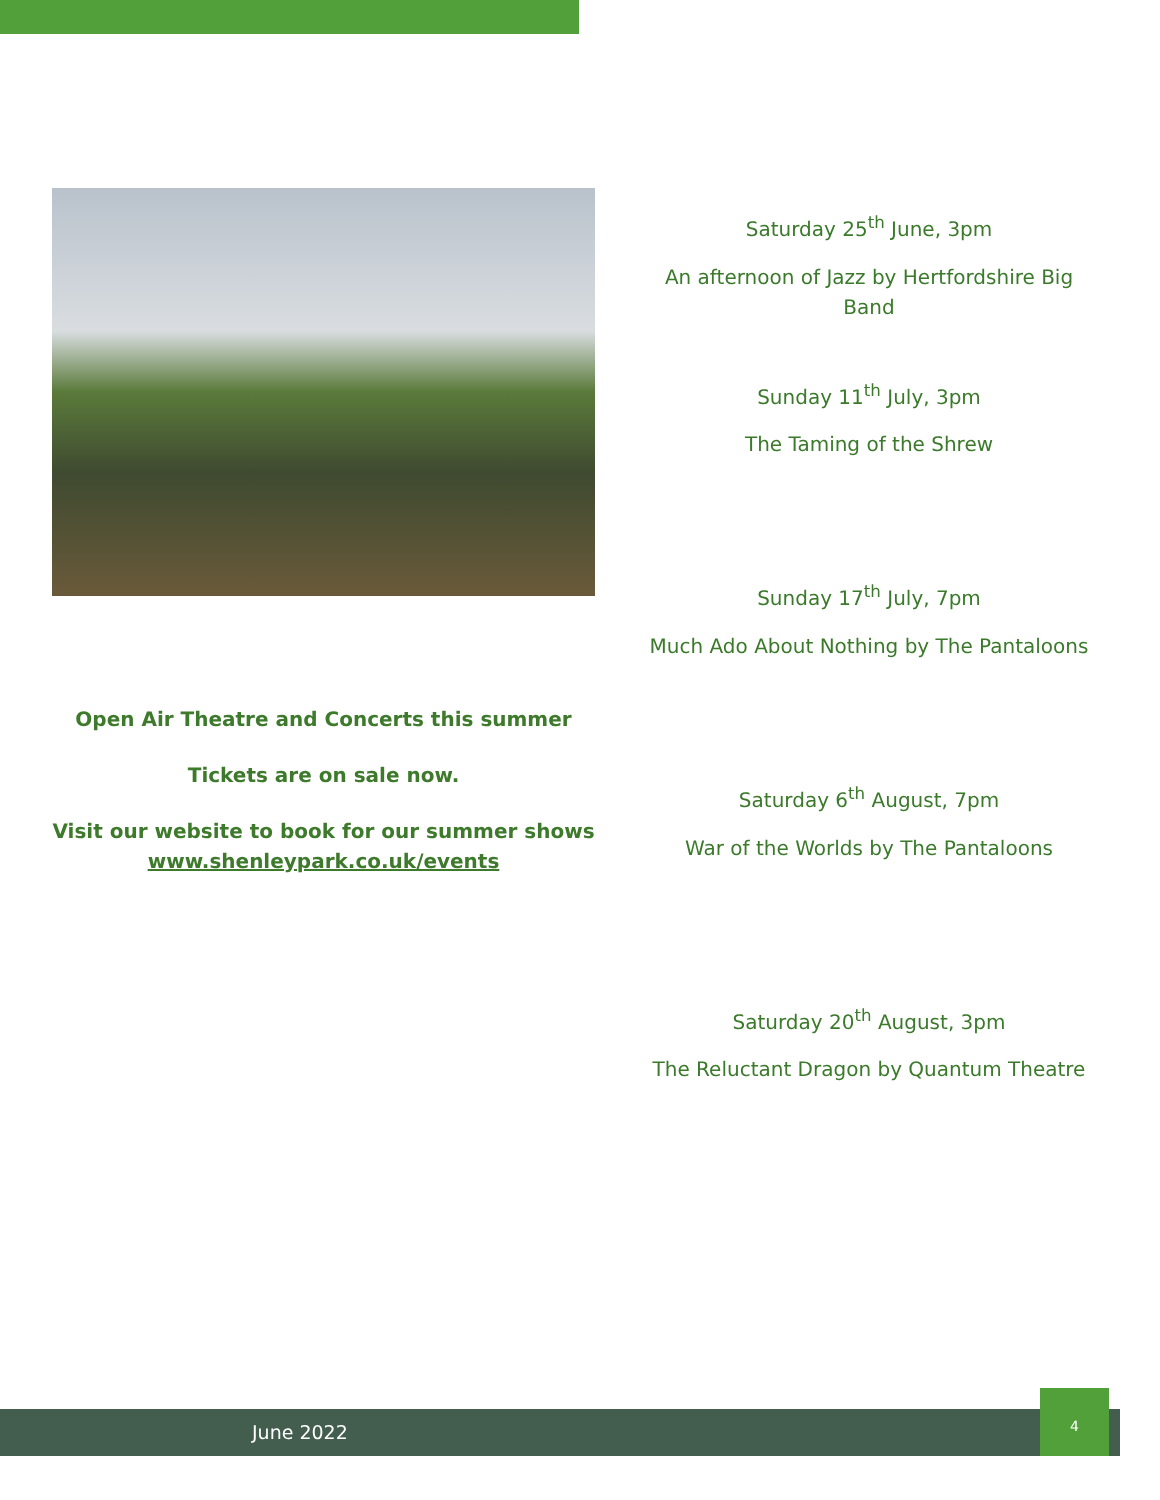Open Air Theatre and Concerts this summer
Tickets are on sale now.
Visit our website to book for our summer shows
www.shenleypark.co.uk/events
Saturday 25<sup>th</sup> June, 3pm
An afternoon of Jazz by Hertfordshire Big Band
Sunday 11<sup>th</sup> July, 3pm
The Taming of the Shrew
Sunday 17<sup>th</sup> July, 7pm
Much Ado About Nothing by The Pantaloons
Saturday 6<sup>th</sup> August, 7pm
War of the Worlds by The Pantaloons
Saturday 20<sup>th</sup> August, 3pm
The Reluctant Dragon by Quantum Theatre
June 2022
4